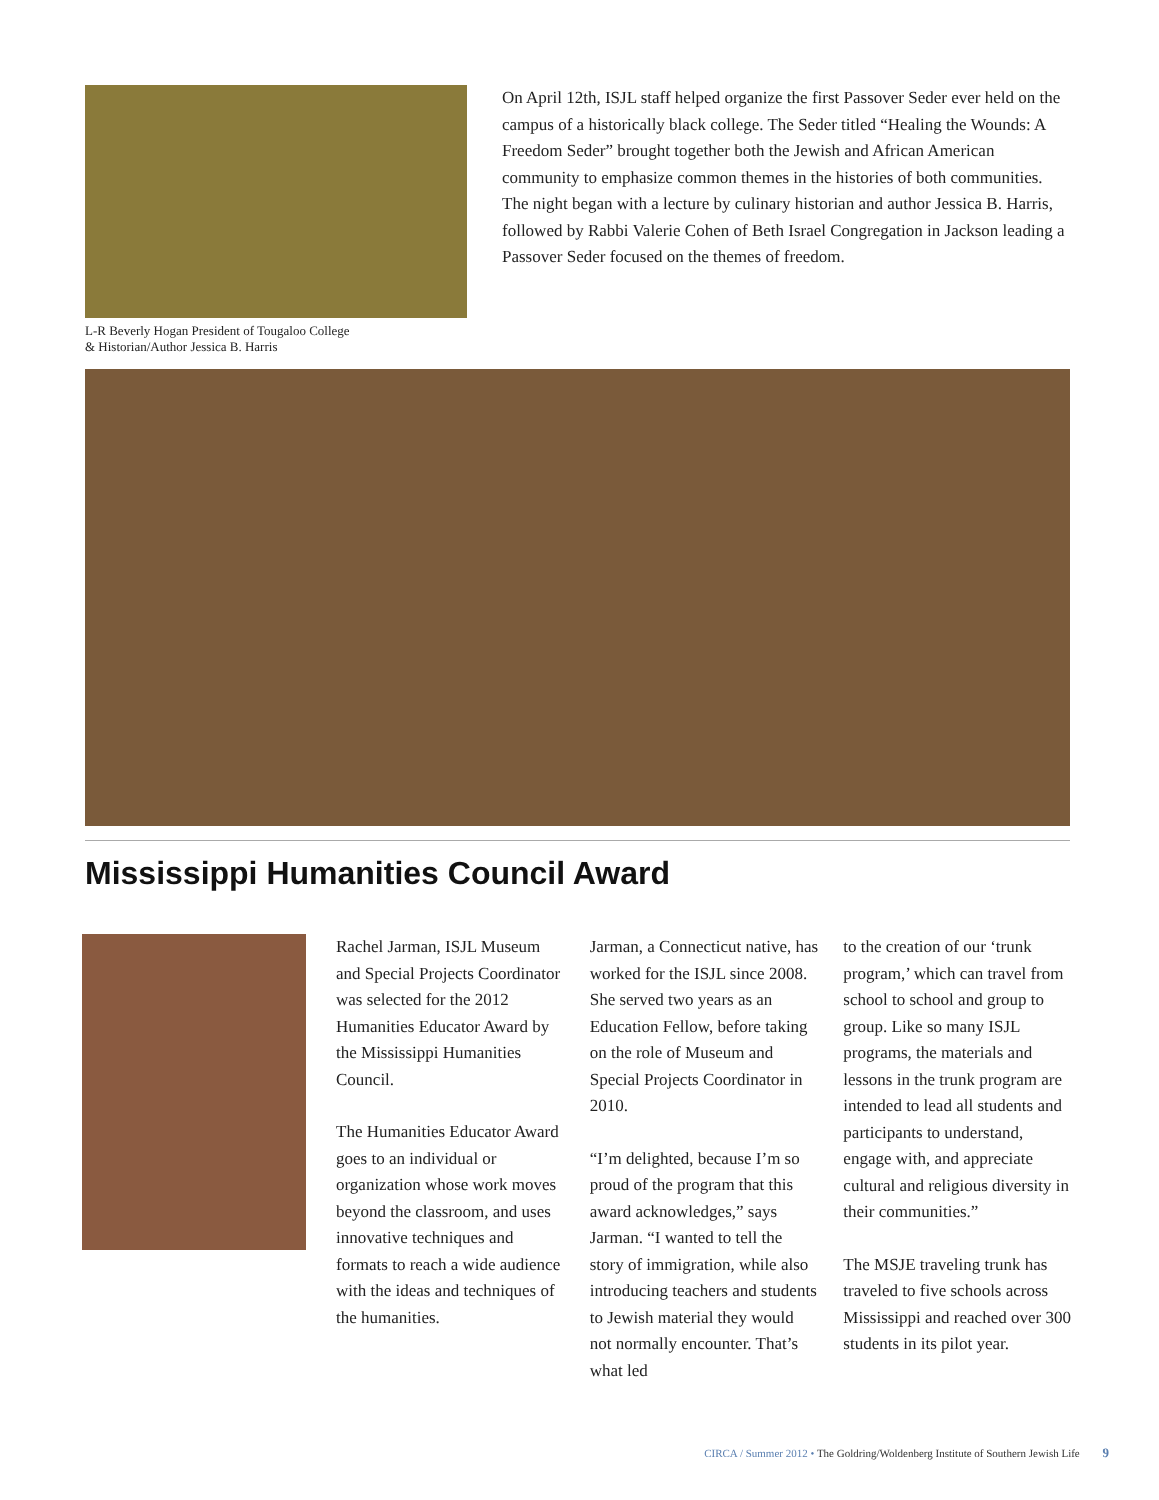L-R Beverly Hogan President of Tougaloo College
& Historian/Author Jessica B. Harris
On April 12th, ISJL staff helped organize the first Passover Seder ever held on the campus of a historically black college. The Seder titled “Healing the Wounds: A Freedom Seder” brought together both the Jewish and African American community to emphasize common themes in the histories of both communities. The night began with a lecture by culinary historian and author Jessica B. Harris, followed by Rabbi Valerie Cohen of Beth Israel Congregation in Jackson leading a Passover Seder focused on the themes of freedom.
Mississippi Humanities Council Award
Rachel Jarman, ISJL Museum and Special Projects Coordinator was selected for the 2012 Humanities Educator Award by the Mississippi Humanities Council.
The Humanities Educator Award goes to an individual or organization whose work moves beyond the classroom, and uses innovative techniques and formats to reach a wide audience with the ideas and techniques of the humanities.
Jarman, a Connecticut native, has worked for the ISJL since 2008. She served two years as an Education Fellow, before taking on the role of Museum and Special Projects Coordinator in 2010.
“I’m delighted, because I’m so proud of the program that this award acknowledges,” says Jarman. “I wanted to tell the story of immigration, while also introducing teachers and students to Jewish material they would not normally encounter. That’s what led
to the creation of our ‘trunk program,’ which can travel from school to school and group to group. Like so many ISJL programs, the materials and lessons in the trunk program are intended to lead all students and participants to understand, engage with, and appreciate cultural and religious diversity in their communities.”
The MSJE traveling trunk has traveled to five schools across Mississippi and reached over 300 students in its pilot year.
CIRCA / Summer 2012 • The Goldring/Woldenberg Institute of Southern Jewish Life 9